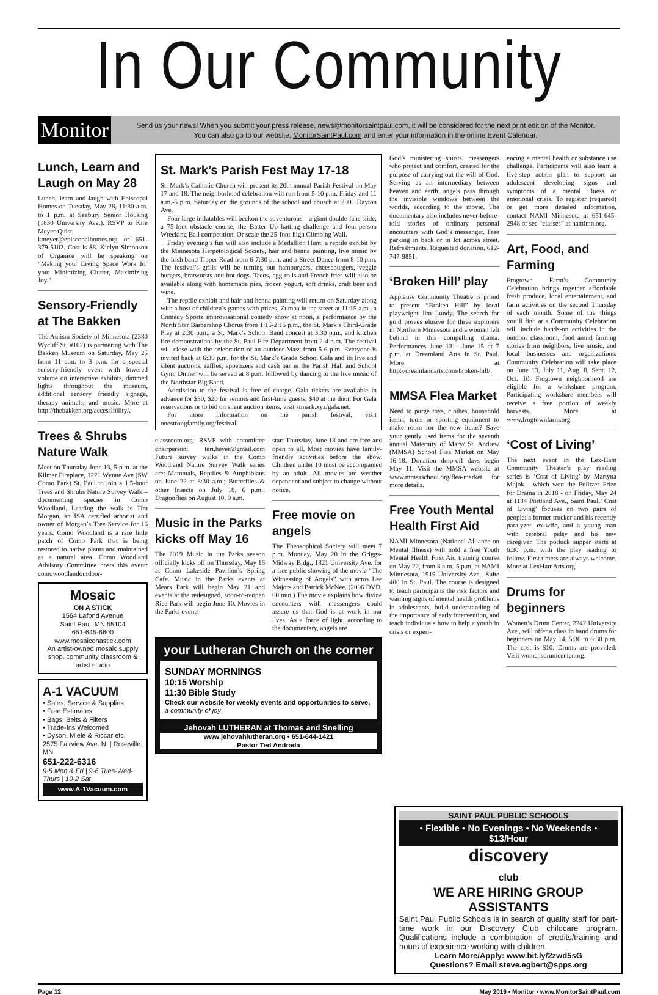In Our Community
Monitor
Send us your news! When you submit your press release, news@monitorsaintpaul.com, it will be considered for the next print edition of the Monitor.
You can also go to our website, MonitorSaintPaul.com and enter your information in the online Event Calendar.
Lunch, Learn and Laugh on May 28
Lunch, learn and laugh with Episcopal Homes on Tuesday, May 28, 11:30 a.m. to 1 p.m. at Seabury Senior Housing (1830 University Ave.). RSVP to Kire Meyer-Quist, kmeyer@episcopalhomes.org or 651-379-5102. Cost is $8. Kielyn Simonson of Organice will be speaking on “Making your Living Space Work for you: Minimizing Clutter, Maximizing Joy.”
Sensory-Friendly at The Bakken
The Autism Society of Minnesota (2380 Wycliff St. #102) is partnering with The Bakken Museum on Saturday, May 25 from 11 a.m. to 3 p.m. for a special sensory-friendly event with lowered volume on interactive exhibits, dimmed lights throughout the museum, additional sensory friendly signage, therapy animals, and music. More at http://thebakken.org/accessibility/.
Trees & Shrubs Nature Walk
Meet on Thursday June 13, 5 p.m. at the Kilmer Fireplace, 1221 Wynne Ave (SW Como Park) St. Paul to join a 1.5-hour Trees and Shrubs Nature Survey Walk – documenting species in Como Woodland. Leading the walk is Tim Morgan, an ISA certified arborist and owner of Morgan’s Tree Service for 16 years. Como Woodland is a rare little patch of Como Park that is being restored to native plants and maintained as a natural area. Como Woodland Advisory Committee hosts this event: comowoodlandoutdoor-
Mosaic
ON A STICK
1564 Lafond Avenue
Saint Paul, MN 55104
651-645-6600
www.mosaiconastick.com
An artist-owned mosaic supply shop, community classroom & artist studio
A-1 VACUUM
• Sales, Service & Supplies
• Free Estimates
• Bags, Belts & Filters
• Trade-Ins Welcomed
• Dyson, Miele & Riccar etc.
2575 Fairview Ave. N. | Roseville, MN
651-222-6316
9-5 Mon & Fri | 9-6 Tues-Wed-Thurs | 10-2 Sat
www.A-1Vacuum.com
St. Mark’s Parish Fest May 17-18
St. Mark’s Catholic Church will present its 20th annual Parish Festival on May 17 and 18. The neighborhood celebration will run from 5-10 p.m. Friday and 11 a.m.-5 p.m. Saturday on the grounds of the school and church at 2001 Dayton Ave.
 Four large inflatables will beckon the adventurous – a giant double-lane slide, a 75-foot obstacle course, the Batter Up batting challenge and four-person Wrecking Ball competition. Or scale the 25-foot-high Climbing Wall.
 Friday evening’s fun will also include a Medallion Hunt, a reptile exhibit by the Minnesota Herpetological Society, hair and henna painting, live music by the Irish band Tipper Road from 6-7:30 p.m. and a Street Dance from 8-10 p.m. The festival’s grills will be turning out hamburgers, cheeseburgers, veggie burgers, bratwursts and hot dogs. Tacos, egg rolls and French fries will also be available along with homemade pies, frozen yogurt, soft drinks, craft beer and wine.
 The reptile exhibit and hair and henna painting will return on Saturday along with a host of children’s games with prizes, Zumba in the street at 11:15 a.m., a Comedy Sportz improvisational comedy show at noon, a performance by the North Star Barbershop Chorus from 1:15-2:15 p.m., the St. Mark’s Third-Grade Play at 2:30 p.m., a St. Mark’s School Band concert at 3:30 p.m., and kitchen fire demonstrations by the St. Paul Fire Department from 2-4 p.m. The festival will close with the celebration of an outdoor Mass from 5-6 p.m. Everyone is invited back at 6:30 p.m. for the St. Mark’s Grade School Gala and its live and silent auctions, raffles, appetizers and cash bar in the Parish Hall and School Gym. Dinner will be served at 8 p.m. followed by dancing to the live music of the Northstar Big Band.
 Admission to the festival is free of charge. Gala tickets are available in advance for $30, $20 for seniors and first-time guests, $40 at the door. For Gala reservations or to bid on silent auction items, visit stmark.xyz/gala.net.
 For more information on the parish festival, visit onestrongfamily.org/festival.
classroom.org. RSVP with committee chairperson: teri.heyer@gmail.com Future survey walks in the Como Woodland Nature Survey Walk series are: Mammals, Reptiles & Amphibians on June 22 at 8:30 a.m.; Butterflies & other Insects on July 18, 6 p.m.; Dragonflies on August 10, 9 a.m.
Music in the Parks kicks off May 16
The 2019 Music in the Parks season officially kicks off on Thursday, May 16 at Como Lakeside Pavilion’s Spring Cafe. Music in the Parks events at Mears Park will begin May 21 and events at the redesigned, soon-to-reopen Rice Park will begin June 10. Movies in the Parks events
start Thursday, June 13 and are free and open to all. Most movies have family-friendly activities before the show. Children under 10 must be accompanied by an adult. All movies are weather dependent and subject to change without notice.
Free movie on angels
The Theosophical Society will meet 7 p.m. Monday, May 20 in the Griggs-Midway Bldg., 1821 University Ave. for a free public showing of the movie “The Witnessing of Angels” with actos Lee Majors and Patrick McNee. (2006 DVD, 60 min.) The movie explains how divine encounters with messengers could assure us that God is at work in our lives. As a force of light, according to the documentary, angels are
your Lutheran Church on the corner
SUNDAY MORNINGS
10:15 Worship
11:30 Bible Study
Check our website for weekly events and opportunities to serve.
a community of joy
Jehovah LUTHERAN at Thomas and Snelling
www.jehovahlutheran.org • 651-644-1421
Pastor Ted Andrada
God’s ministering spirits, messengers who protect and comfort, created for the purpose of carrying out the will of God. Serving as an intermediary between heaven and earth, angels pass through the invisible windows between the worlds, according to the movie. The documentary also includes never-before-told stories of ordinary personal encounters with God’s messenger. Free parking in back or in lot across street. Refreshments. Requested donation. 612-747-9851.
‘Broken Hill’ play
Applause Community Theatre is proud to present “Broken Hill” by local playwright Jim Lundy. The search for gold proves elusive for three explorers in Northern Minnesota and a woman left behind in this compelling drama. Performances June 13 - June 15 at 7 p.m. at Dreamland Arts in St. Paul. More at http://dreamlandarts.com/broken-hill/.
MMSA Flea Market
Need to purge toys, clothes, household items, tools or sporting equipment to make room for the new items? Save your gently used items for the seventh annual Maternity of Mary/ St. Andrew (MMSA) School Flea Market on May 16-18. Donation drop-off days begin May 11. Visit the MMSA website at www.mmsaschool.org/flea-market for more details.
Free Youth Mental Health First Aid
NAMI Minnesota (National Alliance on Mental Illness) will hold a free Youth Mental Health First Aid training course on May 22, from 8 a.m.-5 p.m, at NAMI Minnesota, 1919 University Ave., Suite 400 in St. Paul. The course is designed to teach participants the risk factors and warning signs of mental health problems in adolescents, build understanding of the importance of early intervention, and teach individuals how to help a youth in crisis or experi-
encing a mental health or substance use challenge. Participants will also learn a five-step action plan to support an adolescent developing signs and symptoms of a mental illness or emotional crisis. To register (required) or get more detailed information, contact NAMI Minnesota at 651-645-2948 or see “classes” at namimn.org.
Art, Food, and Farming
Frogtown Farm’s Community Celebration brings together affordable fresh produce, local entertainment, and farm activities on the second Thursday of each month. Some of the things you’ll find at a Community Celebration will include hands-on activities in the outdoor classroom, food amnd farming stories from neighbors, live music, and local businesses and organizations. Community Celebration will take place on June 13, July 11, Aug. 8, Sept. 12, Oct. 10. Frogtown neighborhood are eligible for a workshare program. Participating workshare members will receive a free portion of weekly harvests. More at www.frogtownfarm.org.
‘Cost of Living’
The next event in the Lex-Ham Community Theater’s play reading series is ‘Cost of Living’ by Martyna Majok - which won the Pulitzer Prize for Drama in 2018 - on Friday, May 24 at 1184 Portland Ave., Saint Paul.’ Cost of Living’ focuses on two pairs of people: a former trucker and his recently paralyzed ex-wife, and a young man with cerebral palsy and his new caregiver. The potluck supper starts at 6:30 p.m. with the play reading to follow. First timers are always welcome. More at LexHamArts.org.
Drums for beginners
Women’s Drum Center, 2242 University Ave., will offer a class in hand drums for beginners on May 14, 5:30 to 6:30 p.m. The cost is $10. Drums are provided. Visit womensdrumcenter.org.
SAINT PAUL PUBLIC SCHOOLS
• Flexible • No Evenings • No Weekends • $13/Hour
discovery
club
WE ARE HIRING GROUP ASSISTANTS
Saint Paul Public Schools is in search of quality staff for part-time work in our Discovery Club childcare program. Qualifications include a combination of credits/training and hours of experience working with children.
Learn More/Apply: www.bit.ly/2zwd5sG
Questions? Email steve.egbert@spps.org
Page 12 May 2019 • Monitor • www.MonitorSaintPaul.com